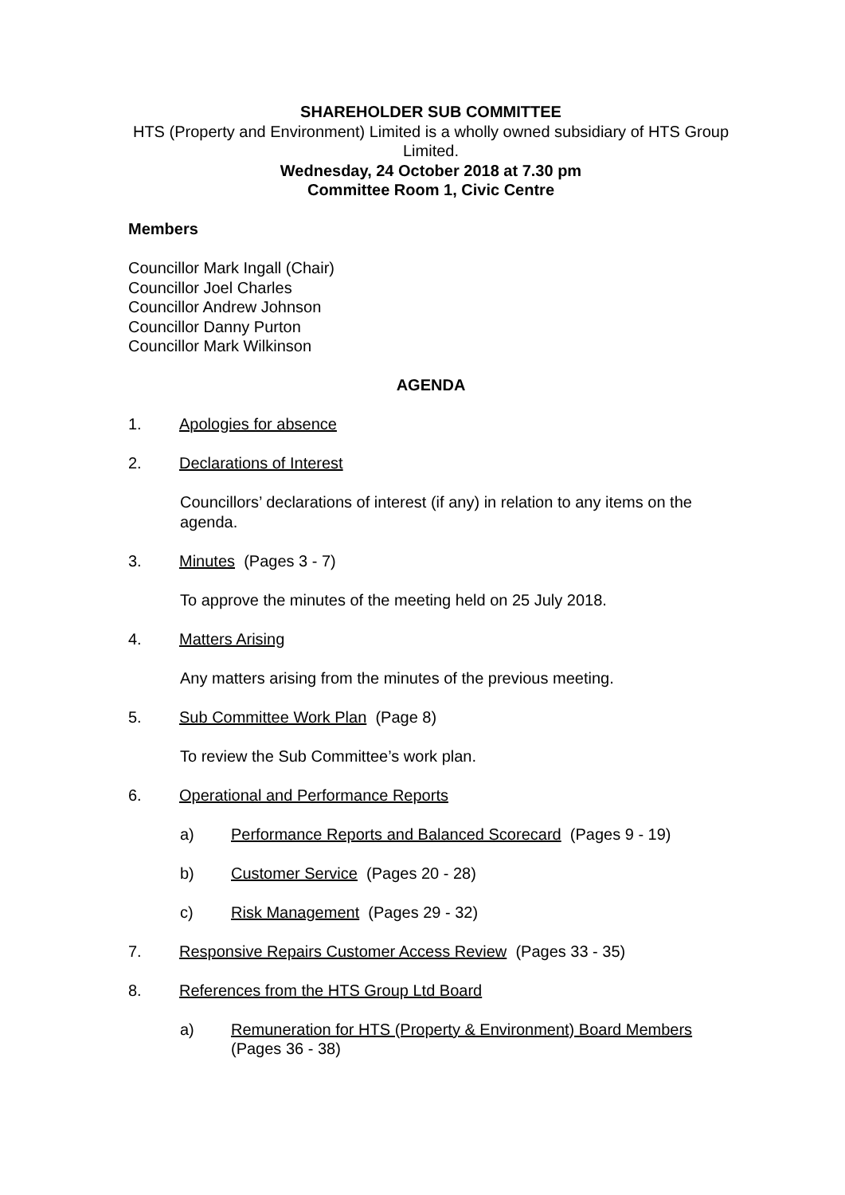SHAREHOLDER SUB COMMITTEE
HTS (Property and Environment) Limited is a wholly owned subsidiary of HTS Group Limited.
Wednesday, 24 October 2018 at 7.30 pm
Committee Room 1, Civic Centre
Members
Councillor Mark Ingall (Chair)
Councillor Joel Charles
Councillor Andrew Johnson
Councillor Danny Purton
Councillor Mark Wilkinson
AGENDA
1. Apologies for absence
2. Declarations of Interest
Councillors’ declarations of interest (if any) in relation to any items on the agenda.
3. Minutes (Pages 3 - 7)
To approve the minutes of the meeting held on 25 July 2018.
4. Matters Arising
Any matters arising from the minutes of the previous meeting.
5. Sub Committee Work Plan (Page 8)
To review the Sub Committee’s work plan.
6. Operational and Performance Reports
a) Performance Reports and Balanced Scorecard (Pages 9 - 19)
b) Customer Service (Pages 20 - 28)
c) Risk Management (Pages 29 - 32)
7. Responsive Repairs Customer Access Review (Pages 33 - 35)
8. References from the HTS Group Ltd Board
a) Remuneration for HTS (Property & Environment) Board Members
(Pages 36 - 38)